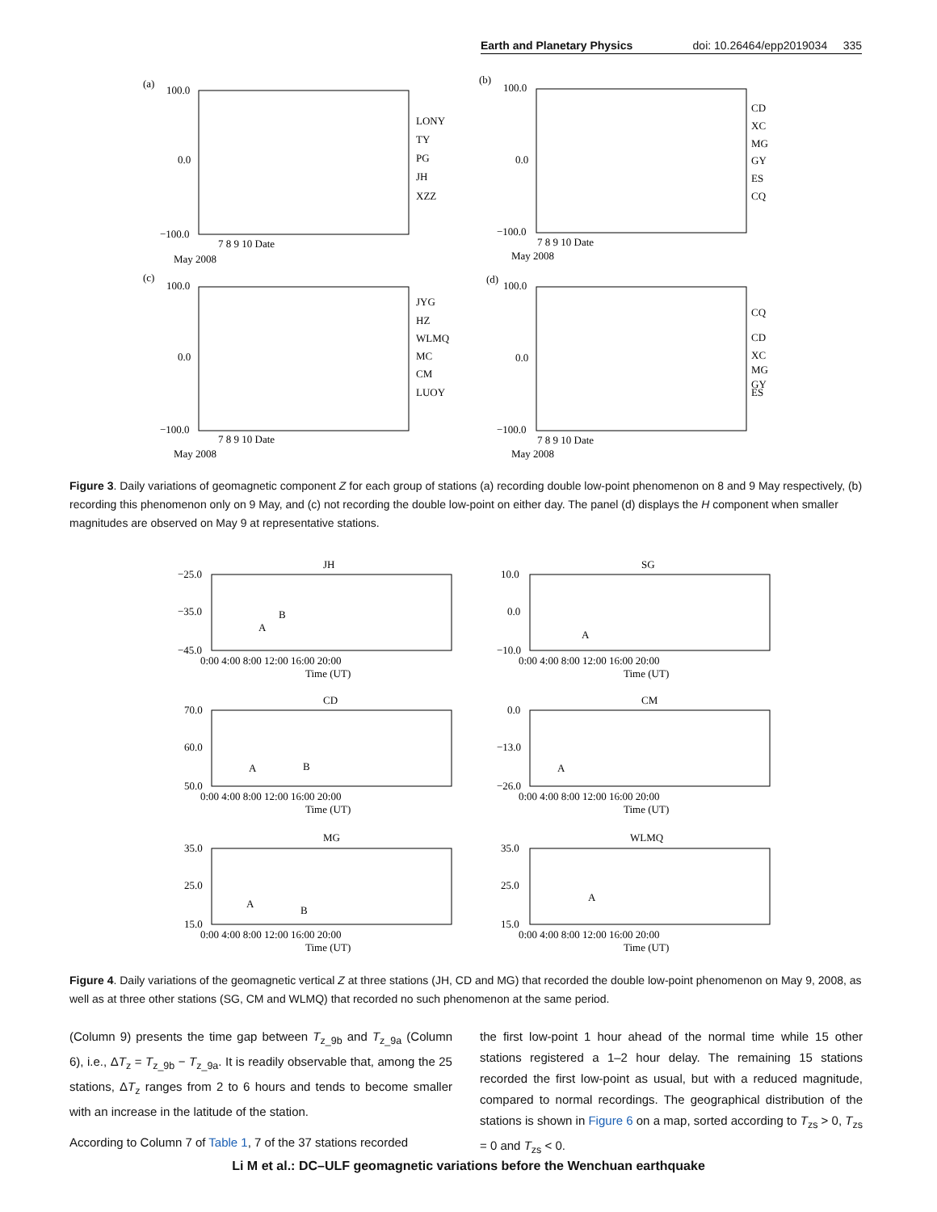Earth and Planetary Physics doi: 10.26464/epp2019034 335
(a)
100.0
0.0
−100.0
7 8 9 10 Date
May 2008
LONY
TY
PG
JH
XZZ
(c)
100.0
0.0
−100.0
7 8 9 10 Date
May 2008
JYG
HZ
WLMQ
MC
CM
LUOY
(b)
100.0
0.0
−100.0
7 8 9 10 Date
May 2008
CD
XC
MG
GY
ES
CQ
(d)
100.0
0.0
−100.0
7 8 9 10 Date
May 2008
CQ
CD
XC
MG
GY
ES
Figure 3. Daily variations of geomagnetic component Z for each group of stations (a) recording double low-point phenomenon on 8 and 9 May respectively, (b) recording this phenomenon only on 9 May, and (c) not recording the double low-point on either day. The panel (d) displays the H component when smaller magnitudes are observed on May 9 at representative stations.
JH
−25.0
−35.0
−45.0
0:00 4:00 8:00 12:00 16:00 20:00
Time (UT)
A
B
SG
10.0
0.0
−10.0
0:00 4:00 8:00 12:00 16:00 20:00
Time (UT)
A
CD
70.0
60.0
50.0
0:00 4:00 8:00 12:00 16:00 20:00
Time (UT)
A
B
CM
0.0
−13.0
−26.0
0:00 4:00 8:00 12:00 16:00 20:00
Time (UT)
A
MG
35.0
25.0
15.0
0:00 4:00 8:00 12:00 16:00 20:00
Time (UT)
A
B
WLMQ
35.0
25.0
15.0
0:00 4:00 8:00 12:00 16:00 20:00
Time (UT)
A
Figure 4. Daily variations of the geomagnetic vertical Z at three stations (JH, CD and MG) that recorded the double low-point phenomenon on May 9, 2008, as well as at three other stations (SG, CM and WLMQ) that recorded no such phenomenon at the same period.
(Column 9) presents the time gap between T<sub>z_9b</sub> and T<sub>z_9a</sub> (Column 6), i.e., ΔT<sub>z</sub> = T<sub>z_9b</sub> − T<sub>z_9a</sub>. It is readily observable that, among the 25 stations, ΔT<sub>z</sub> ranges from 2 to 6 hours and tends to become smaller with an increase in the latitude of the station.
According to Column 7 of Table 1, 7 of the 37 stations recorded
the first low-point 1 hour ahead of the normal time while 15 other stations registered a 1–2 hour delay. The remaining 15 stations recorded the first low-point as usual, but with a reduced magnitude, compared to normal recordings. The geographical distribution of the stations is shown in Figure 6 on a map, sorted according to T<sub>zs</sub> > 0, T<sub>zs</sub> = 0 and T<sub>zs</sub> < 0.
Li M et al.: DC–ULF geomagnetic variations before the Wenchuan earthquake